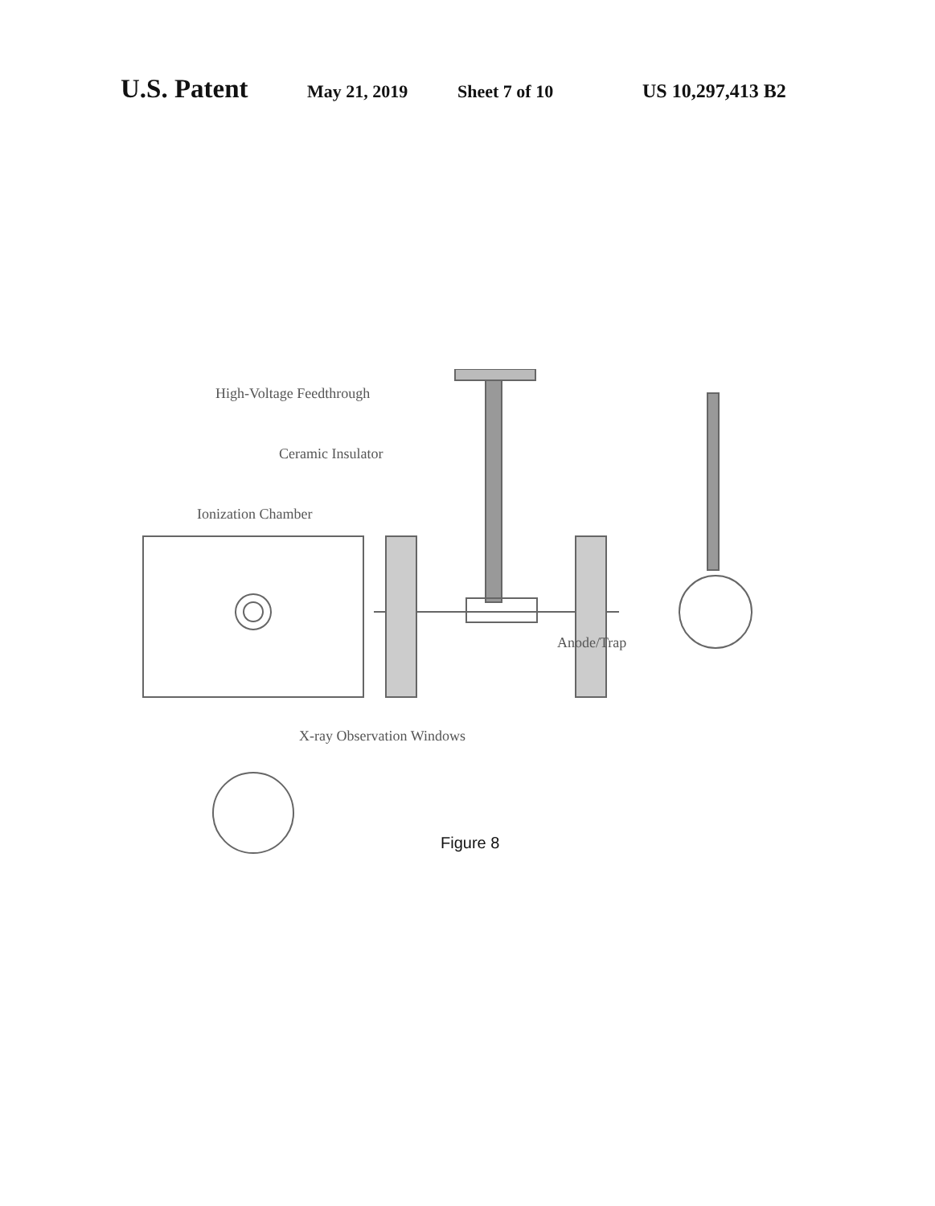U.S. Patent May 21, 2019 Sheet 7 of 10 US 10,297,413 B2
High-Voltage Feedthrough
Ceramic Insulator
Ionization Chamber
Anode/Trap
X-ray Observation Windows
Figure 8